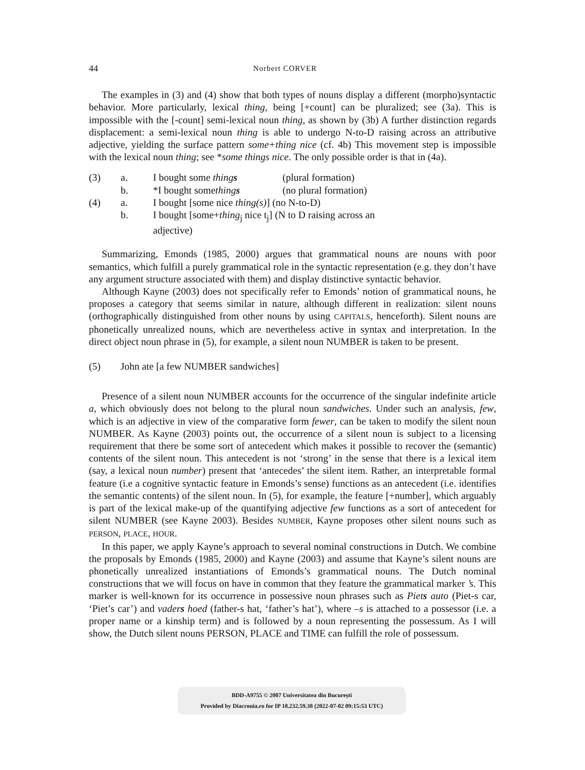44 Norbert CORVER
The examples in (3) and (4) show that both types of nouns display a different (morpho)syntactic behavior. More particularly, lexical thing, being [+count] can be pluralized; see (3a). This is impossible with the [-count] semi-lexical noun thing, as shown by (3b) A further distinction regards displacement: a semi-lexical noun thing is able to undergo N-to-D raising across an attributive adjective, yielding the surface pattern some+thing nice (cf. 4b) This movement step is impossible with the lexical noun thing; see *some things nice. The only possible order is that in (4a).
| (3) | a. | I bought some thing s | (plural formation) |
| | b. | *I bought some thing s | (no plural formation) |
| (4) | a. | I bought [some nice thing(s) ] (no N-to-D) | |
| | b. | I bought [some+ thing<sub>j</sub> nice t<sub>j</sub>] (N to D raising across an adjective) | |
Summarizing, Emonds (1985, 2000) argues that grammatical nouns are nouns with poor semantics, which fulfill a purely grammatical role in the syntactic representation (e.g. they don’t have any argument structure associated with them) and display distinctive syntactic behavior.
Although Kayne (2003) does not specifically refer to Emonds’ notion of grammatical nouns, he proposes a category that seems similar in nature, although different in realization: silent nouns (orthographically distinguished from other nouns by using CAPITALS, henceforth). Silent nouns are phonetically unrealized nouns, which are nevertheless active in syntax and interpretation. In the direct object noun phrase in (5), for example, a silent noun NUMBER is taken to be present.
(5) John ate [a few NUMBER sandwiches]
Presence of a silent noun NUMBER accounts for the occurrence of the singular indefinite article a, which obviously does not belong to the plural noun sandwiches. Under such an analysis, few, which is an adjective in view of the comparative form fewer, can be taken to modify the silent noun NUMBER. As Kayne (2003) points out, the occurrence of a silent noun is subject to a licensing requirement that there be some sort of antecedent which makes it possible to recover the (semantic) contents of the silent noun. This antecedent is not ‘strong’ in the sense that there is a lexical item (say, a lexical noun number) present that ‘antecedes’ the silent item. Rather, an interpretable formal feature (i.e a cognitive syntactic feature in Emonds’s sense) functions as an antecedent (i.e. identifies the semantic contents) of the silent noun. In (5), for example, the feature [+number], which arguably is part of the lexical make-up of the quantifying adjective few functions as a sort of antecedent for silent NUMBER (see Kayne 2003). Besides NUMBER, Kayne proposes other silent nouns such as PERSON, PLACE, HOUR.
In this paper, we apply Kayne’s approach to several nominal constructions in Dutch. We combine the proposals by Emonds (1985, 2000) and Kayne (2003) and assume that Kayne’s silent nouns are phonetically unrealized instantiations of Emonds’s grammatical nouns. The Dutch nominal constructions that we will focus on have in common that they feature the grammatical marker ’s. This marker is well-known for its occurrence in possessive noun phrases such as Piets auto (Piet-s car, ‘Piet’s car’) and vaders hoed (father-s hat, ‘father’s hat’), where –s is attached to a possessor (i.e. a proper name or a kinship term) and is followed by a noun representing the possessum. As I will show, the Dutch silent nouns PERSON, PLACE and TIME can fulfill the role of possessum.
BDD-A9755 © 2007 Universitatea din București
Provided by Diacronia.ro for IP 18.232.59.38 (2022-07-02 09:15:53 UTC)